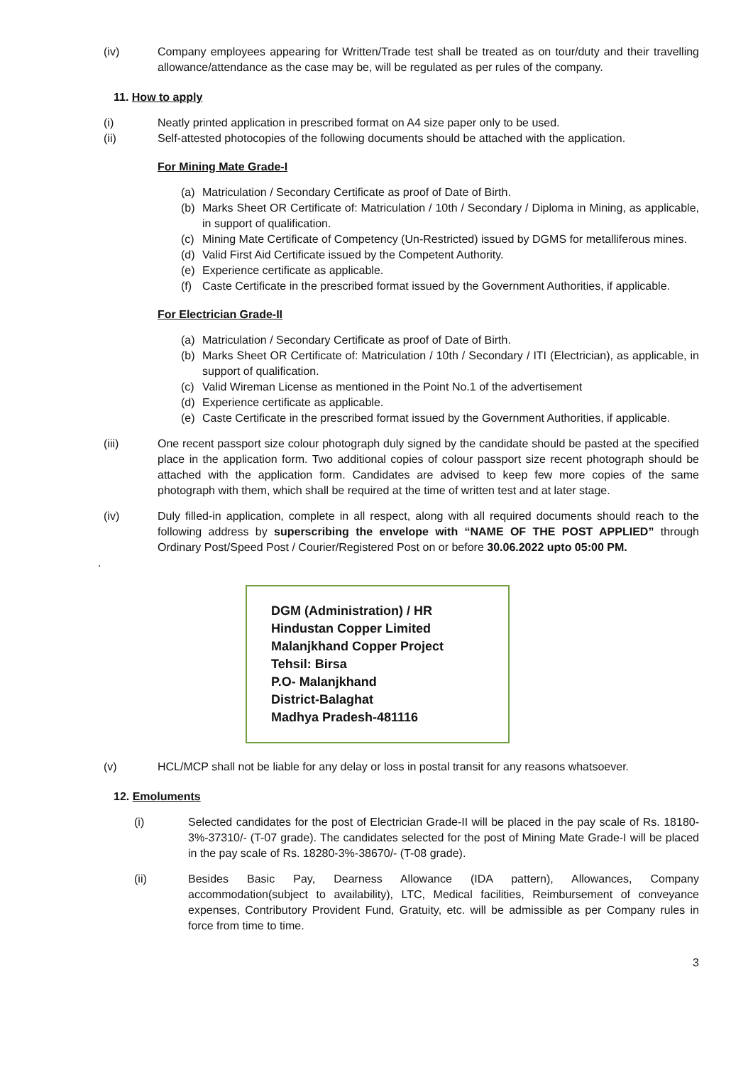(iv) Company employees appearing for Written/Trade test shall be treated as on tour/duty and their travelling allowance/attendance as the case may be, will be regulated as per rules of the company.
11. How to apply
(i) Neatly printed application in prescribed format on A4 size paper only to be used.
(ii) Self-attested photocopies of the following documents should be attached with the application.
For Mining Mate Grade-I
(a) Matriculation / Secondary Certificate as proof of Date of Birth.
(b) Marks Sheet OR Certificate of: Matriculation / 10th / Secondary / Diploma in Mining, as applicable, in support of qualification.
(c) Mining Mate Certificate of Competency (Un-Restricted) issued by DGMS for metalliferous mines.
(d) Valid First Aid Certificate issued by the Competent Authority.
(e) Experience certificate as applicable.
(f) Caste Certificate in the prescribed format issued by the Government Authorities, if applicable.
For Electrician Grade-II
(a) Matriculation / Secondary Certificate as proof of Date of Birth.
(b) Marks Sheet OR Certificate of: Matriculation / 10th / Secondary / ITI (Electrician), as applicable, in support of qualification.
(c) Valid Wireman License as mentioned in the Point No.1 of the advertisement
(d) Experience certificate as applicable.
(e) Caste Certificate in the prescribed format issued by the Government Authorities, if applicable.
(iii) One recent passport size colour photograph duly signed by the candidate should be pasted at the specified place in the application form. Two additional copies of colour passport size recent photograph should be attached with the application form. Candidates are advised to keep few more copies of the same photograph with them, which shall be required at the time of written test and at later stage.
(iv) Duly filled-in application, complete in all respect, along with all required documents should reach to the following address by superscribing the envelope with “NAME OF THE POST APPLIED” through Ordinary Post/Speed Post / Courier/Registered Post on or before 30.06.2022 upto 05:00 PM.
.
DGM (Administration) / HR
Hindustan Copper Limited
Malanjkhand Copper Project
Tehsil: Birsa
P.O- Malanjkhand
District-Balaghat
Madhya Pradesh-481116
(v) HCL/MCP shall not be liable for any delay or loss in postal transit for any reasons whatsoever.
12. Emoluments
(i) Selected candidates for the post of Electrician Grade-II will be placed in the pay scale of Rs. 18180-3%-37310/- (T-07 grade). The candidates selected for the post of Mining Mate Grade-I will be placed in the pay scale of Rs. 18280-3%-38670/- (T-08 grade).
(ii) Besides Basic Pay, Dearness Allowance (IDA pattern), Allowances, Company accommodation(subject to availability), LTC, Medical facilities, Reimbursement of conveyance expenses, Contributory Provident Fund, Gratuity, etc. will be admissible as per Company rules in force from time to time.
3